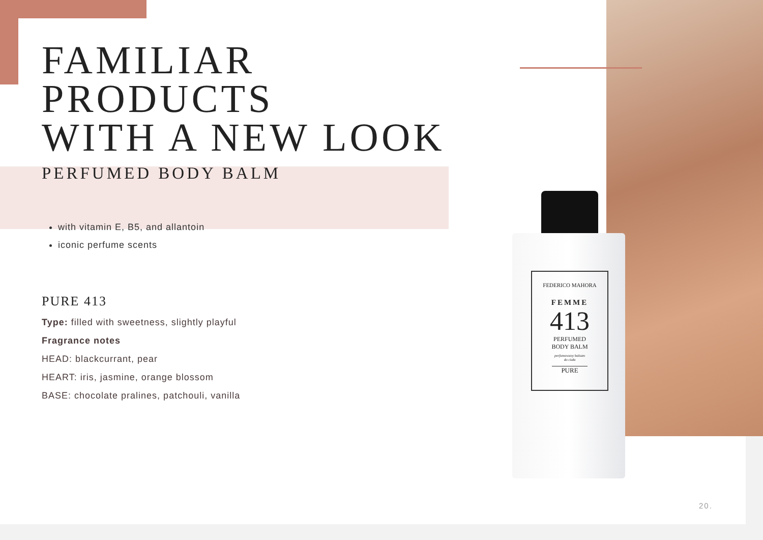FEDERICO MAHORA
FEMME
413
PERFUMED
BODY BALM
perfumowany balsam
do ciała
PURE
FAMILIAR PRODUCTS
WITH A NEW LOOK
PERFUMED BODY BALM
with vitamin E, B5, and allantoin
iconic perfume scents
PURE 413
Type: filled with sweetness, slightly playful
Fragrance notes
HEAD: blackcurrant, pear
HEART: iris, jasmine, orange blossom
BASE: chocolate pralines, patchouli, vanilla
20.